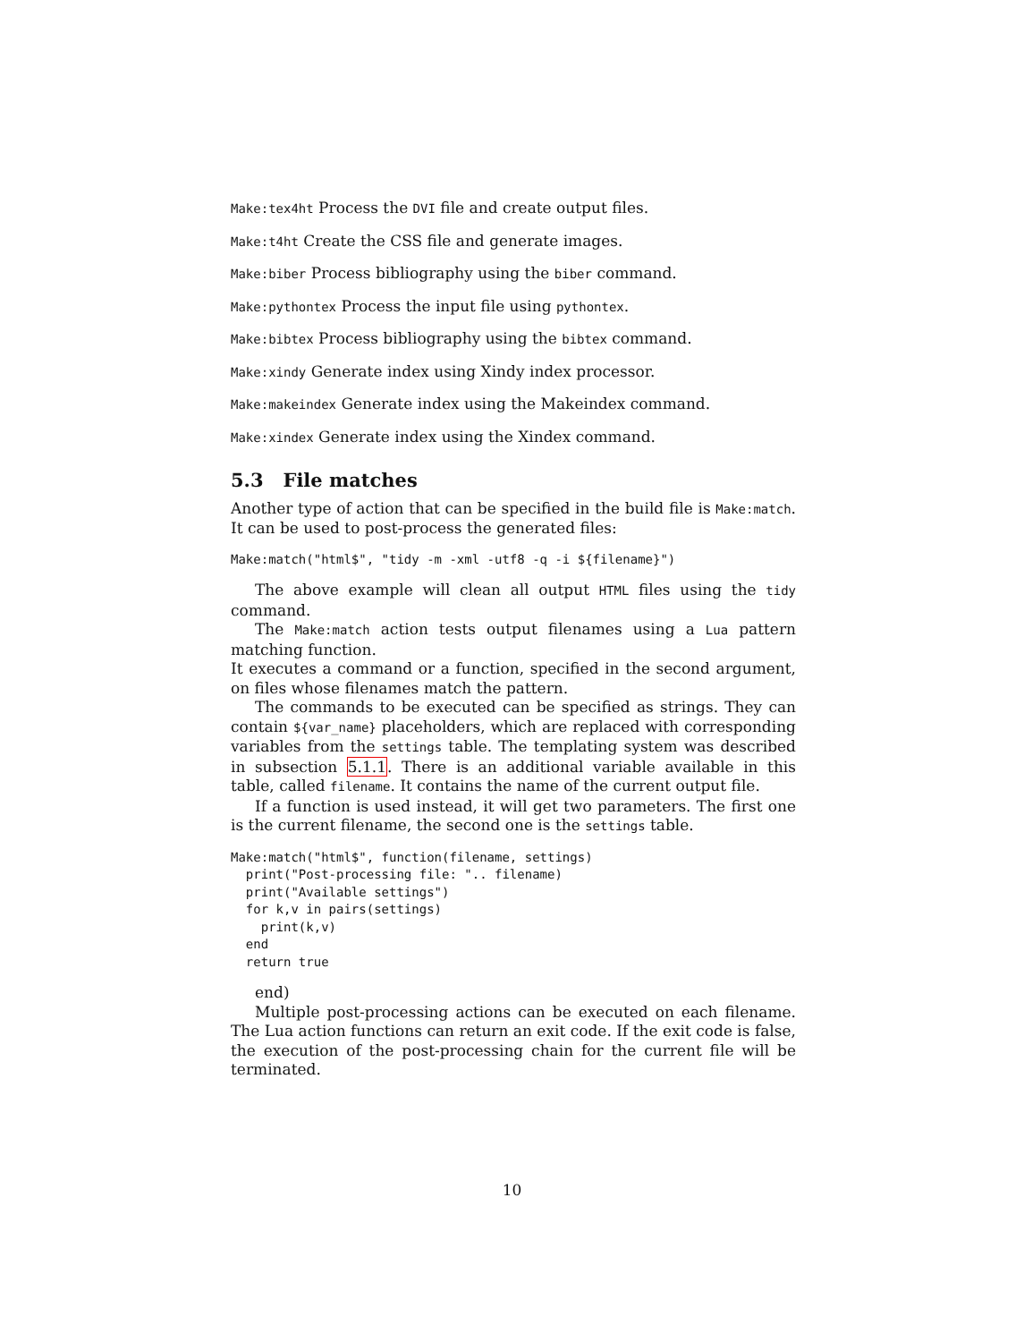Make:tex4ht Process the DVI file and create output files.
Make:t4ht Create the CSS file and generate images.
Make:biber Process bibliography using the biber command.
Make:pythontex Process the input file using pythontex.
Make:bibtex Process bibliography using the bibtex command.
Make:xindy Generate index using Xindy index processor.
Make:makeindex Generate index using the Makeindex command.
Make:xindex Generate index using the Xindex command.
5.3 File matches
Another type of action that can be specified in the build file is Make:match. It can be used to post-process the generated files:
Make:match("html$", "tidy -m -xml -utf8 -q -i ${filename}")
The above example will clean all output HTML files using the tidy command.
The Make:match action tests output filenames using a Lua pattern matching function.
It executes a command or a function, specified in the second argument, on files whose filenames match the pattern.
The commands to be executed can be specified as strings. They can contain ${var_name} placeholders, which are replaced with corresponding variables from the settings table. The templating system was described in subsection 5.1.1. There is an additional variable available in this table, called filename. It contains the name of the current output file.
If a function is used instead, it will get two parameters. The first one is the current filename, the second one is the settings table.
Make:match("html$", function(filename, settings)
  print("Post-processing file: ".. filename)
  print("Available settings")
  for k,v in pairs(settings)
    print(k,v)
  end
  return true
end)
Multiple post-processing actions can be executed on each filename. The Lua action functions can return an exit code. If the exit code is false, the execution of the post-processing chain for the current file will be terminated.
10